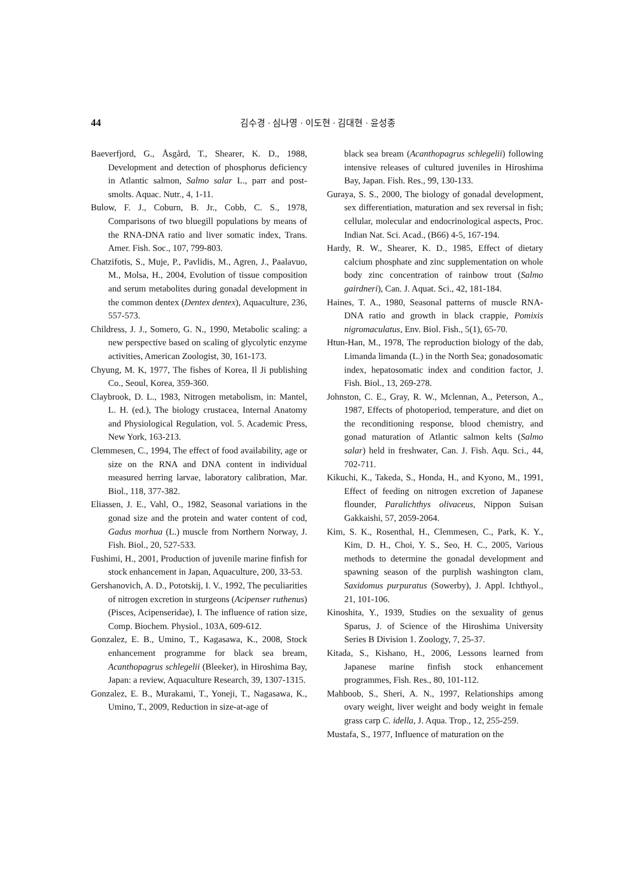44 김수경 · 심나영 · 이도현 · 김대현 · 윤성종
Baeverfjord, G., Åsgård, T., Shearer, K. D., 1988, Development and detection of phosphorus deficiency in Atlantic salmon, Salmo salar L., parr and post-smolts. Aquac. Nutr., 4, 1-11.
Bulow, F. J., Coburn, B. Jr., Cobb, C. S., 1978, Comparisons of two bluegill populations by means of the RNA-DNA ratio and liver somatic index, Trans. Amer. Fish. Soc., 107, 799-803.
Chatzifotis, S., Muje, P., Pavlidis, M., Agren, J., Paalavuo, M., Molsa, H., 2004, Evolution of tissue composition and serum metabolites during gonadal development in the common dentex (Dentex dentex), Aquaculture, 236, 557-573.
Childress, J. J., Somero, G. N., 1990, Metabolic scaling: a new perspective based on scaling of glycolytic enzyme activities, American Zoologist, 30, 161-173.
Chyung, M. K, 1977, The fishes of Korea, Il Ji publishing Co., Seoul, Korea, 359-360.
Claybrook, D. L., 1983, Nitrogen metabolism, in: Mantel, L. H. (ed.), The biology crustacea, Internal Anatomy and Physiological Regulation, vol. 5. Academic Press, New York, 163-213.
Clemmesen, C., 1994, The effect of food availability, age or size on the RNA and DNA content in individual measured herring larvae, laboratory calibration, Mar. Biol., 118, 377-382.
Eliassen, J. E., Vahl, O., 1982, Seasonal variations in the gonad size and the protein and water content of cod, Gadus morhua (L.) muscle from Northern Norway, J. Fish. Biol., 20, 527-533.
Fushimi, H., 2001, Production of juvenile marine finfish for stock enhancement in Japan, Aquaculture, 200, 33-53.
Gershanovich, A. D., Pototskij, I. V., 1992, The peculiarities of nitrogen excretion in sturgeons (Acipenser ruthenus) (Pisces, Acipenseridae), I. The influence of ration size, Comp. Biochem. Physiol., 103A, 609-612.
Gonzalez, E. B., Umino, T., Kagasawa, K., 2008, Stock enhancement programme for black sea bream, Acanthopagrus schlegelii (Bleeker), in Hiroshima Bay, Japan: a review, Aquaculture Research, 39, 1307-1315.
Gonzalez, E. B., Murakami, T., Yoneji, T., Nagasawa, K., Umino, T., 2009, Reduction in size-at-age of
black sea bream (Acanthopagrus schlegelii) following intensive releases of cultured juveniles in Hiroshima Bay, Japan. Fish. Res., 99, 130-133.
Guraya, S. S., 2000, The biology of gonadal development, sex differentiation, maturation and sex reversal in fish; cellular, molecular and endocrinological aspects, Proc. Indian Nat. Sci. Acad., (B66) 4-5, 167-194.
Hardy, R. W., Shearer, K. D., 1985, Effect of dietary calcium phosphate and zinc supplementation on whole body zinc concentration of rainbow trout (Salmo gairdneri), Can. J. Aquat. Sci., 42, 181-184.
Haines, T. A., 1980, Seasonal patterns of muscle RNA-DNA ratio and growth in black crappie, Pomixis nigromaculatus, Env. Biol. Fish., 5(1), 65-70.
Htun-Han, M., 1978, The reproduction biology of the dab, Limanda limanda (L.) in the North Sea; gonadosomatic index, hepatosomatic index and condition factor, J. Fish. Biol., 13, 269-278.
Johnston, C. E., Gray, R. W., Mclennan, A., Peterson, A., 1987, Effects of photoperiod, temperature, and diet on the reconditioning response, blood chemistry, and gonad maturation of Atlantic salmon kelts (Salmo salar) held in freshwater, Can. J. Fish. Aqu. Sci., 44, 702-711.
Kikuchi, K., Takeda, S., Honda, H., and Kyono, M., 1991, Effect of feeding on nitrogen excretion of Japanese flounder, Paralichthys olivaceus, Nippon Suisan Gakkaishi, 57, 2059-2064.
Kim, S. K., Rosenthal, H., Clemmesen, C., Park, K. Y., Kim, D. H., Choi, Y. S., Seo, H. C., 2005, Various methods to determine the gonadal development and spawning season of the purplish washington clam, Saxidomus purpuratus (Sowerby), J. Appl. Ichthyol., 21, 101-106.
Kinoshita, Y., 1939, Studies on the sexuality of genus Sparus, J. of Science of the Hiroshima University Series B Division 1. Zoology, 7, 25-37.
Kitada, S., Kishano, H., 2006, Lessons learned from Japanese marine finfish stock enhancement programmes, Fish. Res., 80, 101-112.
Mahboob, S., Sheri, A. N., 1997, Relationships among ovary weight, liver weight and body weight in female grass carp C. idella, J. Aqua. Trop., 12, 255-259.
Mustafa, S., 1977, Influence of maturation on the